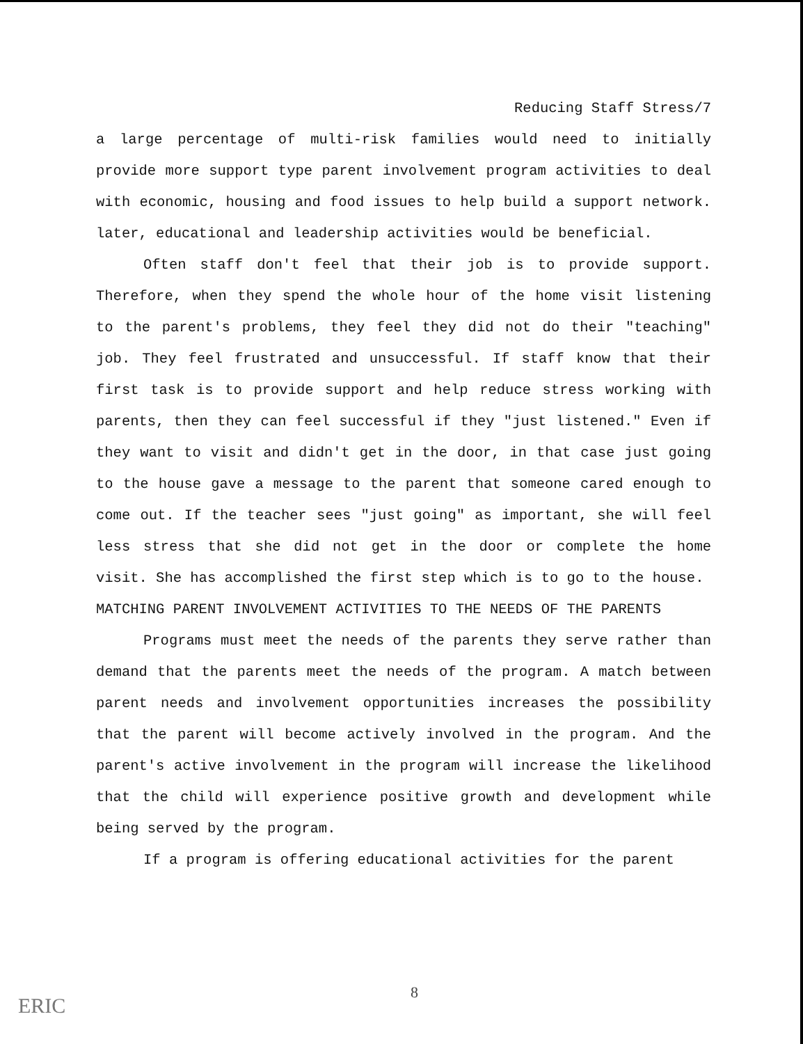Reducing Staff Stress/7
a large percentage of multi-risk families would need to initially provide more support type parent involvement program activities to deal with economic, housing and food issues to help build a support network. later, educational and leadership activities would be beneficial.
Often staff don't feel that their job is to provide support. Therefore, when they spend the whole hour of the home visit listening to the parent's problems, they feel they did not do their "teaching" job. They feel frustrated and unsuccessful. If staff know that their first task is to provide support and help reduce stress working with parents, then they can feel successful if they "just listened." Even if they want to visit and didn't get in the door, in that case just going to the house gave a message to the parent that someone cared enough to come out. If the teacher sees "just going" as important, she will feel less stress that she did not get in the door or complete the home visit. She has accomplished the first step which is to go to the house.
MATCHING PARENT INVOLVEMENT ACTIVITIES TO THE NEEDS OF THE PARENTS
Programs must meet the needs of the parents they serve rather than demand that the parents meet the needs of the program. A match between parent needs and involvement opportunities increases the possibility that the parent will become actively involved in the program. And the parent's active involvement in the program will increase the likelihood that the child will experience positive growth and development while being served by the program.
If a program is offering educational activities for the parent
8
ERIC